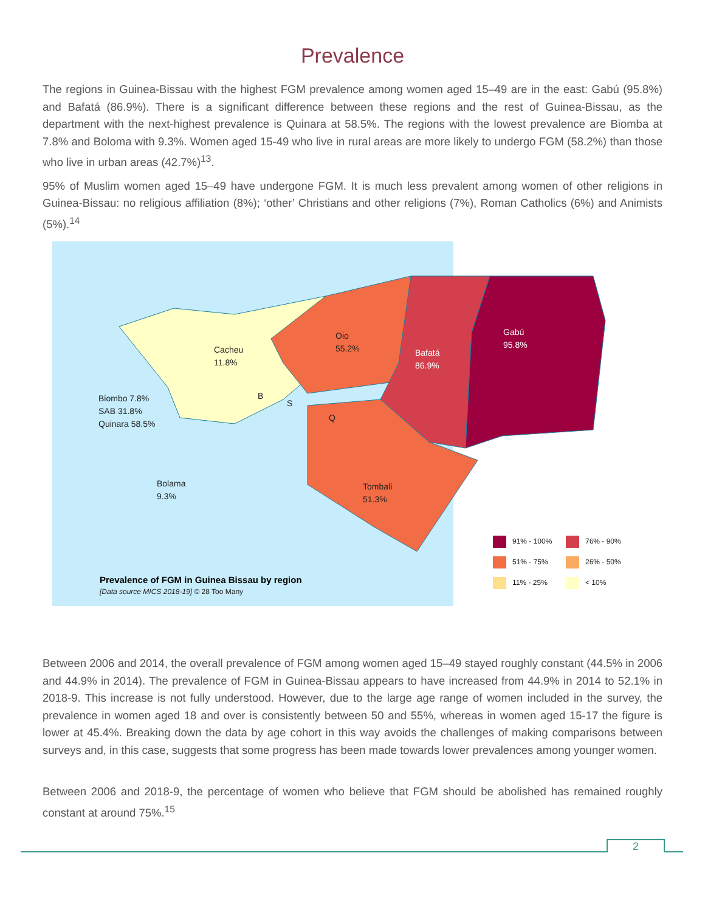Prevalence
The regions in Guinea-Bissau with the highest FGM prevalence among women aged 15–49 are in the east: Gabú (95.8%) and Bafatá (86.9%). There is a significant difference between these regions and the rest of Guinea-Bissau, as the department with the next-highest prevalence is Quinara at 58.5%. The regions with the lowest prevalence are Biomba at 7.8% and Boloma with 9.3%. Women aged 15-49 who live in rural areas are more likely to undergo FGM (58.2%) than those who live in urban areas (42.7%)<sup>13</sup>.
95% of Muslim women aged 15–49 have undergone FGM. It is much less prevalent among women of other religions in Guinea-Bissau: no religious affiliation (8%); ‘other’ Christians and other religions (7%), Roman Catholics (6%) and Animists (5%).<sup>14</sup>
Cacheu
11.8%
Oio
55.2%
Bafatá
86.9%
Gabú
95.8%
Biombo 7.8%
SAB 31.8%
Quinara 58.5%
B
S
Q
Bolama
9.3%
Tombali
51.3%
91% - 100%
76% - 90%
51% - 75%
26% - 50%
11% - 25%
< 10%
Prevalence of FGM in Guinea Bissau by region
[Data source MICS 2018-19] © 28 Too Many
Between 2006 and 2014, the overall prevalence of FGM among women aged 15–49 stayed roughly constant (44.5% in 2006 and 44.9% in 2014). The prevalence of FGM in Guinea-Bissau appears to have increased from 44.9% in 2014 to 52.1% in 2018-9. This increase is not fully understood. However, due to the large age range of women included in the survey, the prevalence in women aged 18 and over is consistently between 50 and 55%, whereas in women aged 15-17 the figure is lower at 45.4%. Breaking down the data by age cohort in this way avoids the challenges of making comparisons between surveys and, in this case, suggests that some progress has been made towards lower prevalences among younger women.
Between 2006 and 2018-9, the percentage of women who believe that FGM should be abolished has remained roughly constant at around 75%.<sup>15</sup>
2